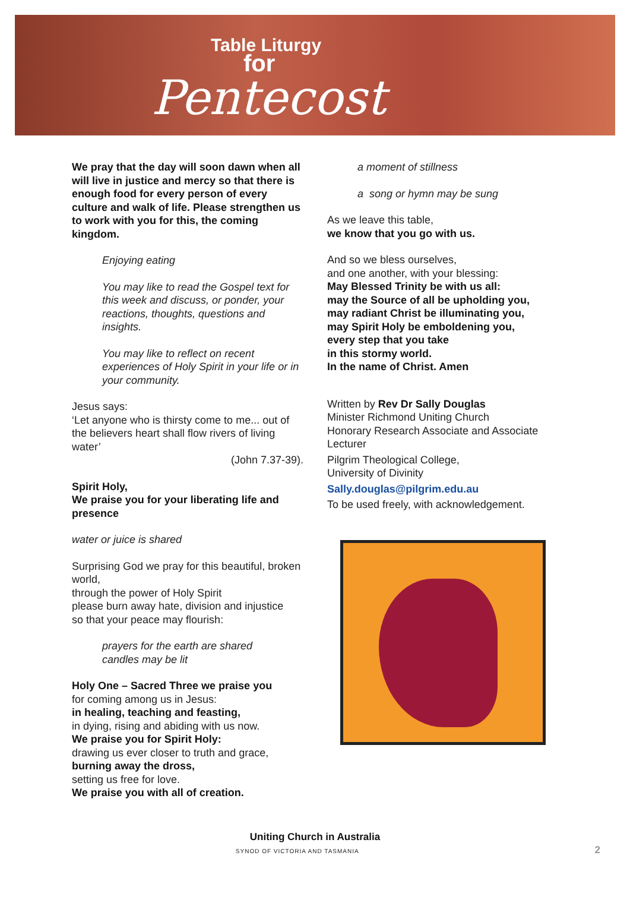Table Liturgy
for
Pentecost
We pray that the day will soon dawn when all will live in justice and mercy so that there is enough food for every person of every culture and walk of life. Please strengthen us to work with you for this, the coming kingdom.
Enjoying eating
You may like to read the Gospel text for this week and discuss, or ponder, your reactions, thoughts, questions and insights.
You may like to reflect on recent experiences of Holy Spirit in your life or in your community.
Jesus says:
‘Let anyone who is thirsty come to me... out of the believers heart shall flow rivers of living water’
(John 7.37-39).
Spirit Holy,
We praise you for your liberating life and presence
water or juice is shared
Surprising God we pray for this beautiful, broken world,
through the power of Holy Spirit
please burn away hate, division and injustice
so that your peace may flourish:
prayers for the earth are shared
candles may be lit
Holy One – Sacred Three we praise you
for coming among us in Jesus:
in healing, teaching and feasting,
in dying, rising and abiding with us now.
We praise you for Spirit Holy:
drawing us ever closer to truth and grace,
burning away the dross,
setting us free for love.
We praise you with all of creation.
a moment of stillness
a song or hymn may be sung
As we leave this table,
we know that you go with us.
And so we bless ourselves,
and one another, with your blessing:
May Blessed Trinity be with us all:
may the Source of all be upholding you,
may radiant Christ be illuminating you,
may Spirit Holy be emboldening you,
every step that you take
in this stormy world.
In the name of Christ. Amen
Written by Rev Dr Sally Douglas
Minister Richmond Uniting Church
Honorary Research Associate and Associate Lecturer
Pilgrim Theological College,
University of Divinity
Sally.douglas@pilgrim.edu.au
To be used freely, with acknowledgement.
Uniting Church in Australia
SYNOD OF VICTORIA AND TASMANIA 2